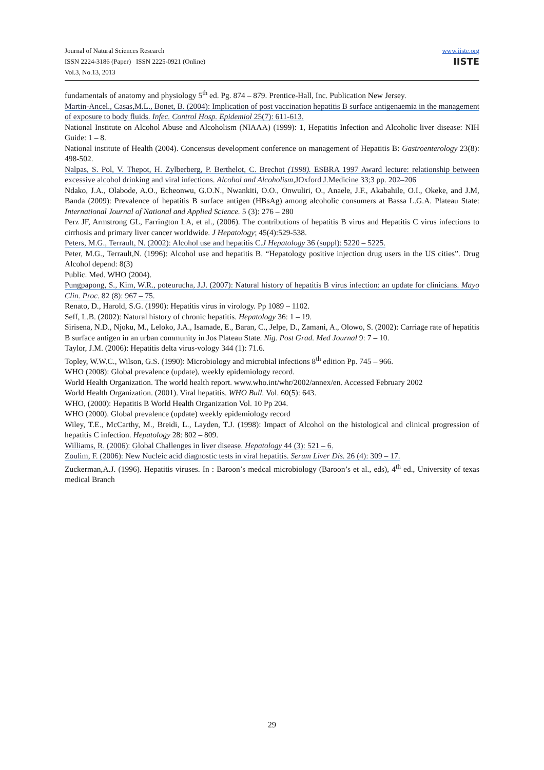Journal of Natural Sciences Research
ISSN 2224-3186 (Paper) ISSN 2225-0921 (Online)
Vol.3, No.13, 2013
www.iiste.org
IISTE
fundamentals of anatomy and physiology 5<sup>th</sup> ed. Pg. 874 – 879. Prentice-Hall, Inc. Publication New Jersey.
Martin-Ancel., Casas,M.L., Bonet, B. (2004): Implication of post vaccination hepatitis B surface antigenaemia in the management of exposure to body fluids. Infec. Control Hosp. Epidemiol 25(7): 611-613.
National Institute on Alcohol Abuse and Alcoholism (NIAAA) (1999): 1, Hepatitis Infection and Alcoholic liver disease: NIH Guide: 1 – 8.
National institute of Health (2004). Concensus development conference on management of Hepatitis B: Gastroenterology 23(8): 498-502.
Nalpas, S. Pol, V. Thepot, H. Zylberberg, P. Berthelot, C. Brechot (1998). ESBRA 1997 Award lecture: relationship between excessive alcohol drinking and viral infections. Alcohol and Alcoholism,JOxford J.Medicine 33;3 pp. 202–206
Ndako, J.A., Olabode, A.O., Echeonwu, G.O.N., Nwankiti, O.O., Onwuliri, O., Anaele, J.F., Akabahile, O.I., Okeke, and J.M, Banda (2009): Prevalence of hepatitis B surface antigen (HBsAg) among alcoholic consumers at Bassa L.G.A. Plateau State: International Journal of National and Applied Science. 5 (3): 276 – 280
Perz JF, Armstrong GL, Farrington LA, et al., (2006). The contributions of hepatitis B virus and Hepatitis C virus infections to cirrhosis and primary liver cancer worldwide. J Hepatology; 45(4):529-538.
Peters, M.G., Terrault, N. (2002): Alcohol use and hepatitis C.J Hepatology 36 (suppl): 5220 – 5225.
Peter, M.G., Terrault,N. (1996): Alcohol use and hepatitis B. “Hepatology positive injection drug users in the US cities”. Drug Alcohol depend: 8(3)
Public. Med. WHO (2004).
Pungpapong, S., Kim, W.R., poteurucha, J.J. (2007): Natural history of hepatitis B virus infection: an update for clinicians. Mayo Clin. Proc. 82 (8): 967 – 75.
Renato, D., Harold, S.G. (1990): Hepatitis virus in virology. Pp 1089 – 1102.
Seff, L.B. (2002): Natural history of chronic hepatitis. Hepatology 36: 1 – 19.
Sirisena, N.D., Njoku, M., Leloko, J.A., Isamade, E., Baran, C., Jelpe, D., Zamani, A., Olowo, S. (2002): Carriage rate of hepatitis B surface antigen in an urban community in Jos Plateau State. Nig. Post Grad. Med Journal 9: 7 – 10.
Taylor, J.M. (2006): Hepatitis delta virus-vology 344 (1): 71.6.
Topley, W.W.C., Wilson, G.S. (1990): Microbiology and microbial infections 8<sup>th</sup> edition Pp. 745 – 966.
WHO (2008): Global prevalence (update), weekly epidemiology record.
World Health Organization. The world health report. www.who.int/whr/2002/annex/en. Accessed February 2002
World Health Organization. (2001). Viral hepatitis. WHO Bull. Vol. 60(5): 643.
WHO, (2000): Hepatitis B World Health Organization Vol. 10 Pp 204.
WHO (2000). Global prevalence (update) weekly epidemiology record
Wiley, T.E., McCarthy, M., Breidi, L., Layden, T.J. (1998): Impact of Alcohol on the histological and clinical progression of hepatitis C infection. Hepatology 28: 802 – 809.
Williams, R. (2006): Global Challenges in liver disease. Hepatology 44 (3): 521 – 6.
Zoulim, F. (2006): New Nucleic acid diagnostic tests in viral hepatitis. Serum Liver Dis. 26 (4): 309 – 17.
Zuckerman,A.J. (1996). Hepatitis viruses. In : Baroon’s medcal microbiology (Baroon’s et al., eds), 4<sup>th</sup> ed., University of texas medical Branch
29